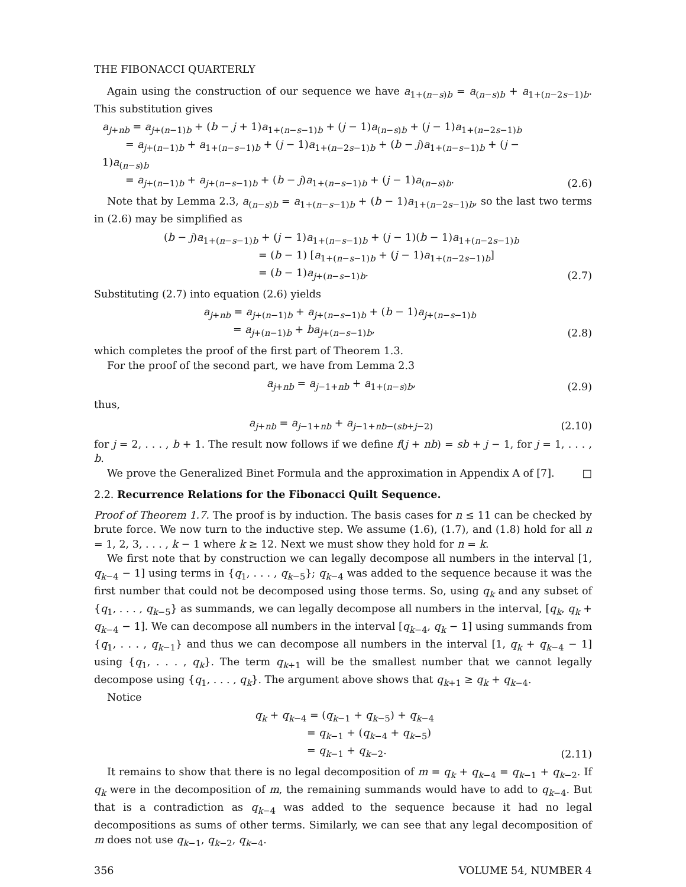THE FIBONACCI QUARTERLY
Again using the construction of our sequence we have a<sub>1+(n−s)b</sub> = a<sub>(n−s)b</sub> + a<sub>1+(n−2s−1)b</sub>. This substitution gives
a<sub>j+nb</sub> = a<sub>j+(n−1)b</sub> + (b − j + 1)a<sub>1+(n−s−1)b</sub> + (j − 1)a<sub>(n−s)b</sub> + (j − 1)a<sub>1+(n−2s−1)b</sub>
= a<sub>j+(n−1)b</sub> + a<sub>1+(n−s−1)b</sub> + (j − 1)a<sub>1+(n−2s−1)b</sub> + (b − j)a<sub>1+(n−s−1)b</sub> + (j − 1)a<sub>(n−s)b</sub>
= a<sub>j+(n−1)b</sub> + a<sub>j+(n−s−1)b</sub> + (b − j)a<sub>1+(n−s−1)b</sub> + (j − 1)a<sub>(n−s)b</sub>.
(2.6)
Note that by Lemma 2.3, a<sub>(n−s)b</sub> = a<sub>1+(n−s−1)b</sub> + (b − 1)a<sub>1+(n−2s−1)b</sub>, so the last two terms in (2.6) may be simplified as
(b − j)a<sub>1+(n−s−1)b</sub> + (j − 1)a<sub>1+(n−s−1)b</sub> + (j − 1)(b − 1)a<sub>1+(n−2s−1)b</sub>
= (b − 1) [a<sub>1+(n−s−1)b</sub> + (j − 1)a<sub>1+(n−2s−1)b</sub>]
= (b − 1)a<sub>j+(n−s−1)b</sub>.
(2.7)
Substituting (2.7) into equation (2.6) yields
a<sub>j+nb</sub> = a<sub>j+(n−1)b</sub> + a<sub>j+(n−s−1)b</sub> + (b − 1)a<sub>j+(n−s−1)b</sub>
= a<sub>j+(n−1)b</sub> + ba<sub>j+(n−s−1)b</sub>,
(2.8)
which completes the proof of the first part of Theorem 1.3.
For the proof of the second part, we have from Lemma 2.3
a<sub>j+nb</sub> = a<sub>j−1+nb</sub> + a<sub>1+(n−s)b</sub>, (2.9)
thus,
a<sub>j+nb</sub> = a<sub>j−1+nb</sub> + a<sub>j−1+nb−(sb+j−2)</sub>
(2.10)
for j = 2, . . . , b + 1. The result now follows if we define f(j + nb) = sb + j − 1, for j = 1, . . . , b.
We prove the Generalized Binet Formula and the approximation in Appendix A of [7]. □
2.2. Recurrence Relations for the Fibonacci Quilt Sequence.
Proof of Theorem 1.7. The proof is by induction. The basis cases for n ≤ 11 can be checked by brute force. We now turn to the inductive step. We assume (1.6), (1.7), and (1.8) hold for all n = 1, 2, 3, . . . , k − 1 where k ≥ 12. Next we must show they hold for n = k.
We first note that by construction we can legally decompose all numbers in the interval [1, q<sub>k−4</sub> − 1] using terms in {q<sub>1</sub>, . . . , q<sub>k−5</sub>}; q<sub>k−4</sub> was added to the sequence because it was the first number that could not be decomposed using those terms. So, using q<sub>k</sub> and any subset of {q<sub>1</sub>, . . . , q<sub>k−5</sub>} as summands, we can legally decompose all numbers in the interval, [q<sub>k</sub>, q<sub>k</sub> + q<sub>k−4</sub> − 1]. We can decompose all numbers in the interval [q<sub>k−4</sub>, q<sub>k</sub> − 1] using summands from {q<sub>1</sub>, . . . , q<sub>k−1</sub>} and thus we can decompose all numbers in the interval [1, q<sub>k</sub> + q<sub>k−4</sub> − 1] using {q<sub>1</sub>, . . . , q<sub>k</sub>}. The term q<sub>k+1</sub> will be the smallest number that we cannot legally decompose using {q<sub>1</sub>, . . . , q<sub>k</sub>}. The argument above shows that q<sub>k+1</sub> ≥ q<sub>k</sub> + q<sub>k−4</sub>.
Notice
q<sub>k</sub> + q<sub>k−4</sub> = (q<sub>k−1</sub> + q<sub>k−5</sub>) + q<sub>k−4</sub>
= q<sub>k−1</sub> + (q<sub>k−4</sub> + q<sub>k−5</sub>)
= q<sub>k−1</sub> + q<sub>k−2</sub>.
(2.11)
It remains to show that there is no legal decomposition of m = q<sub>k</sub> + q<sub>k−4</sub> = q<sub>k−1</sub> + q<sub>k−2</sub>. If q<sub>k</sub> were in the decomposition of m, the remaining summands would have to add to q<sub>k−4</sub>. But that is a contradiction as q<sub>k−4</sub> was added to the sequence because it had no legal decompositions as sums of other terms. Similarly, we can see that any legal decomposition of m does not use q<sub>k−1</sub>, q<sub>k−2</sub>, q<sub>k−4</sub>.
356 VOLUME 54, NUMBER 4